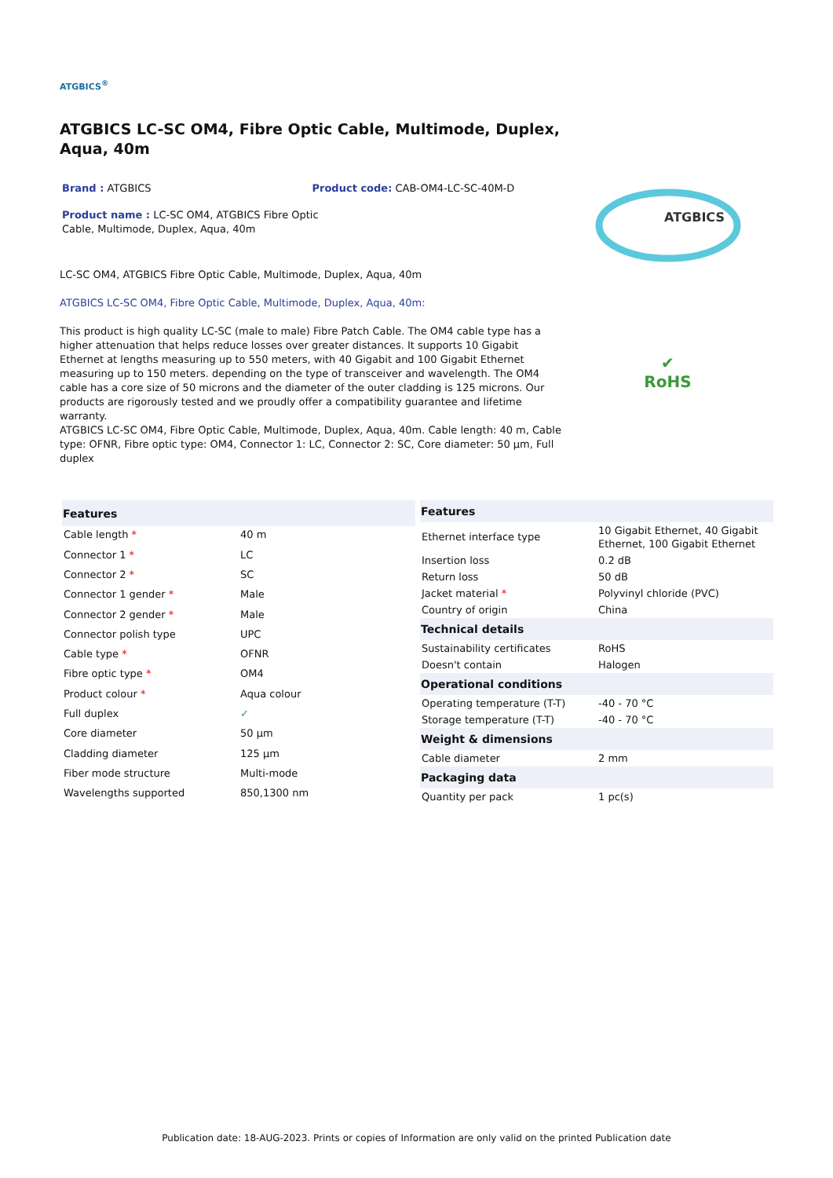ATGBICS<sup>®</sup>
ATGBICS LC-SC OM4, Fibre Optic Cable, Multimode, Duplex, Aqua, 40m
Brand : ATGBICS Product code: CAB-OM4-LC-SC-40M-D
Product name : LC-SC OM4, ATGBICS Fibre Optic Cable, Multimode, Duplex, Aqua, 40m
LC-SC OM4, ATGBICS Fibre Optic Cable, Multimode, Duplex, Aqua, 40m
ATGBICS LC-SC OM4, Fibre Optic Cable, Multimode, Duplex, Aqua, 40m:
This product is high quality LC-SC (male to male) Fibre Patch Cable. The OM4 cable type has a higher attenuation that helps reduce losses over greater distances. It supports 10 Gigabit Ethernet at lengths measuring up to 550 meters, with 40 Gigabit and 100 Gigabit Ethernet measuring up to 150 meters. depending on the type of transceiver and wavelength. The OM4 cable has a core size of 50 microns and the diameter of the outer cladding is 125 microns. Our products are rigorously tested and we proudly offer a compatibility guarantee and lifetime warranty.
ATGBICS LC-SC OM4, Fibre Optic Cable, Multimode, Duplex, Aqua, 40m. Cable length: 40 m, Cable type: OFNR, Fibre optic type: OM4, Connector 1: LC, Connector 2: SC, Core diameter: 50 µm, Full duplex
ATGBICS
✔
RoHS
| Features | |
| --- | --- |
| Cable length * | 40 m |
| Connector 1 * | LC |
| Connector 2 * | SC |
| Connector 1 gender * | Male |
| Connector 2 gender * | Male |
| Connector polish type | UPC |
| Cable type * | OFNR |
| Fibre optic type * | OM4 |
| Product colour * | Aqua colour |
| Full duplex | ✓ |
| Core diameter | 50 µm |
| Cladding diameter | 125 µm |
| Fiber mode structure | Multi-mode |
| Wavelengths supported | 850,1300 nm |
| Features | |
| --- | --- |
| Ethernet interface type | 10 Gigabit Ethernet, 40 Gigabit Ethernet, 100 Gigabit Ethernet |
| Insertion loss | 0.2 dB |
| Return loss | 50 dB |
| Jacket material * | Polyvinyl chloride (PVC) |
| Country of origin | China |
| Technical details | |
| Sustainability certificates | RoHS |
| Doesn't contain | Halogen |
| Operational conditions | |
| Operating temperature (T-T) | -40 - 70 °C |
| Storage temperature (T-T) | -40 - 70 °C |
| Weight & dimensions | |
| Cable diameter | 2 mm |
| Packaging data | |
| Quantity per pack | 1 pc(s) |
Publication date: 18-AUG-2023. Prints or copies of Information are only valid on the printed Publication date